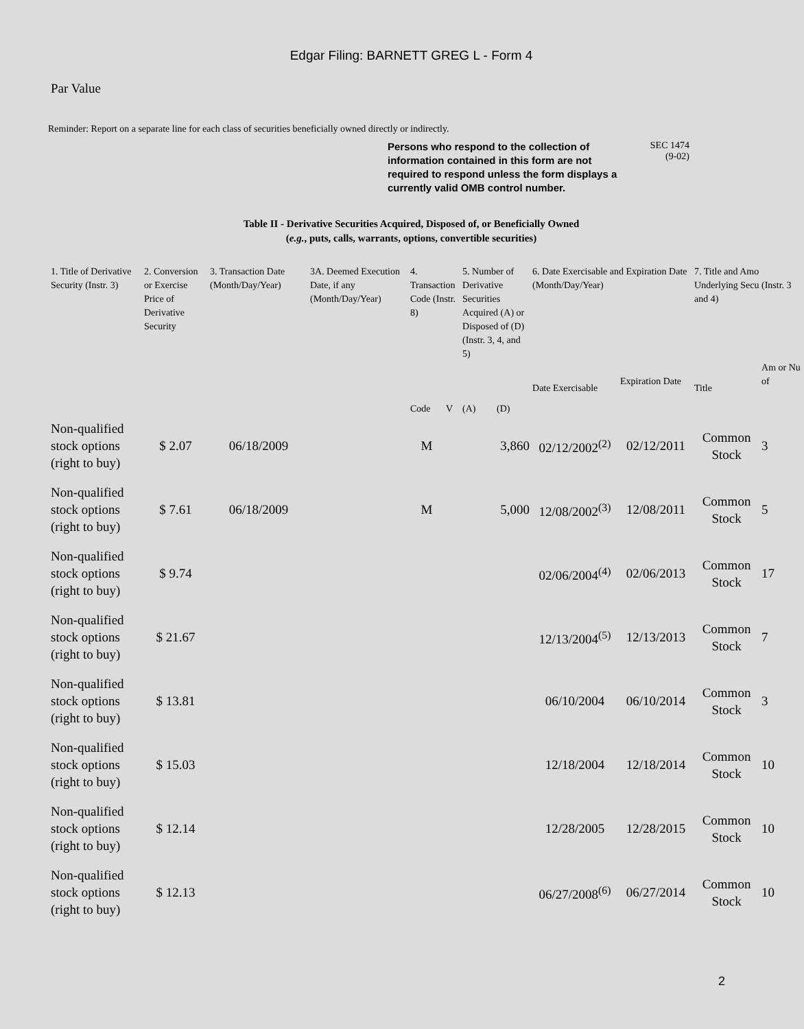Edgar Filing: BARNETT GREG L - Form 4
Par Value
Reminder: Report on a separate line for each class of securities beneficially owned directly or indirectly.
Persons who respond to the collection of information contained in this form are not required to respond unless the form displays a currently valid OMB control number. SEC 1474
(9-02)
Table II - Derivative Securities Acquired, Disposed of, or Beneficially Owned
(e.g., puts, calls, warrants, options, convertible securities)
| 1. Title of Derivative Security (Instr. 3) | 2. Conversion or Exercise Price of Derivative Security | 3. Transaction Date (Month/Day/Year) | 3A. Deemed Execution Date, if any (Month/Day/Year) | 4. Transaction Code (Instr. 8) | | 5. Number of Derivative Securities Acquired (A) or Disposed of (D) (Instr. 3, 4, and 5) | | 6. Date Exercisable and Expiration Date (Month/Day/Year) | | 7. Title and Amo Underlying Secu (Instr. 3 and 4) | |
| --- | --- | --- | --- | --- | --- | --- | --- | --- | --- | --- | --- |
| | | | | Code | V | (A) | (D) | Date Exercisable | Expiration Date | Title | Am or Nu of |
| Non-qualified stock options (right to buy) | $ 2.07 | 06/18/2009 | | M | | | 3,860 | 02/12/2002<sup>(2)</sup> | 02/12/2011 | Common Stock | 3 |
| Non-qualified stock options (right to buy) | $ 7.61 | 06/18/2009 | | M | | | 5,000 | 12/08/2002<sup>(3)</sup> | 12/08/2011 | Common Stock | 5 |
| Non-qualified stock options (right to buy) | $ 9.74 | | | | | | | 02/06/2004<sup>(4)</sup> | 02/06/2013 | Common Stock | 17 |
| Non-qualified stock options (right to buy) | $ 21.67 | | | | | | | 12/13/2004<sup>(5)</sup> | 12/13/2013 | Common Stock | 7 |
| Non-qualified stock options (right to buy) | $ 13.81 | | | | | | | 06/10/2004 | 06/10/2014 | Common Stock | 3 |
| Non-qualified stock options (right to buy) | $ 15.03 | | | | | | | 12/18/2004 | 12/18/2014 | Common Stock | 10 |
| Non-qualified stock options (right to buy) | $ 12.14 | | | | | | | 12/28/2005 | 12/28/2015 | Common Stock | 10 |
| Non-qualified stock options (right to buy) | $ 12.13 | | | | | | | 06/27/2008<sup>(6)</sup> | 06/27/2014 | Common Stock | 10 |
2